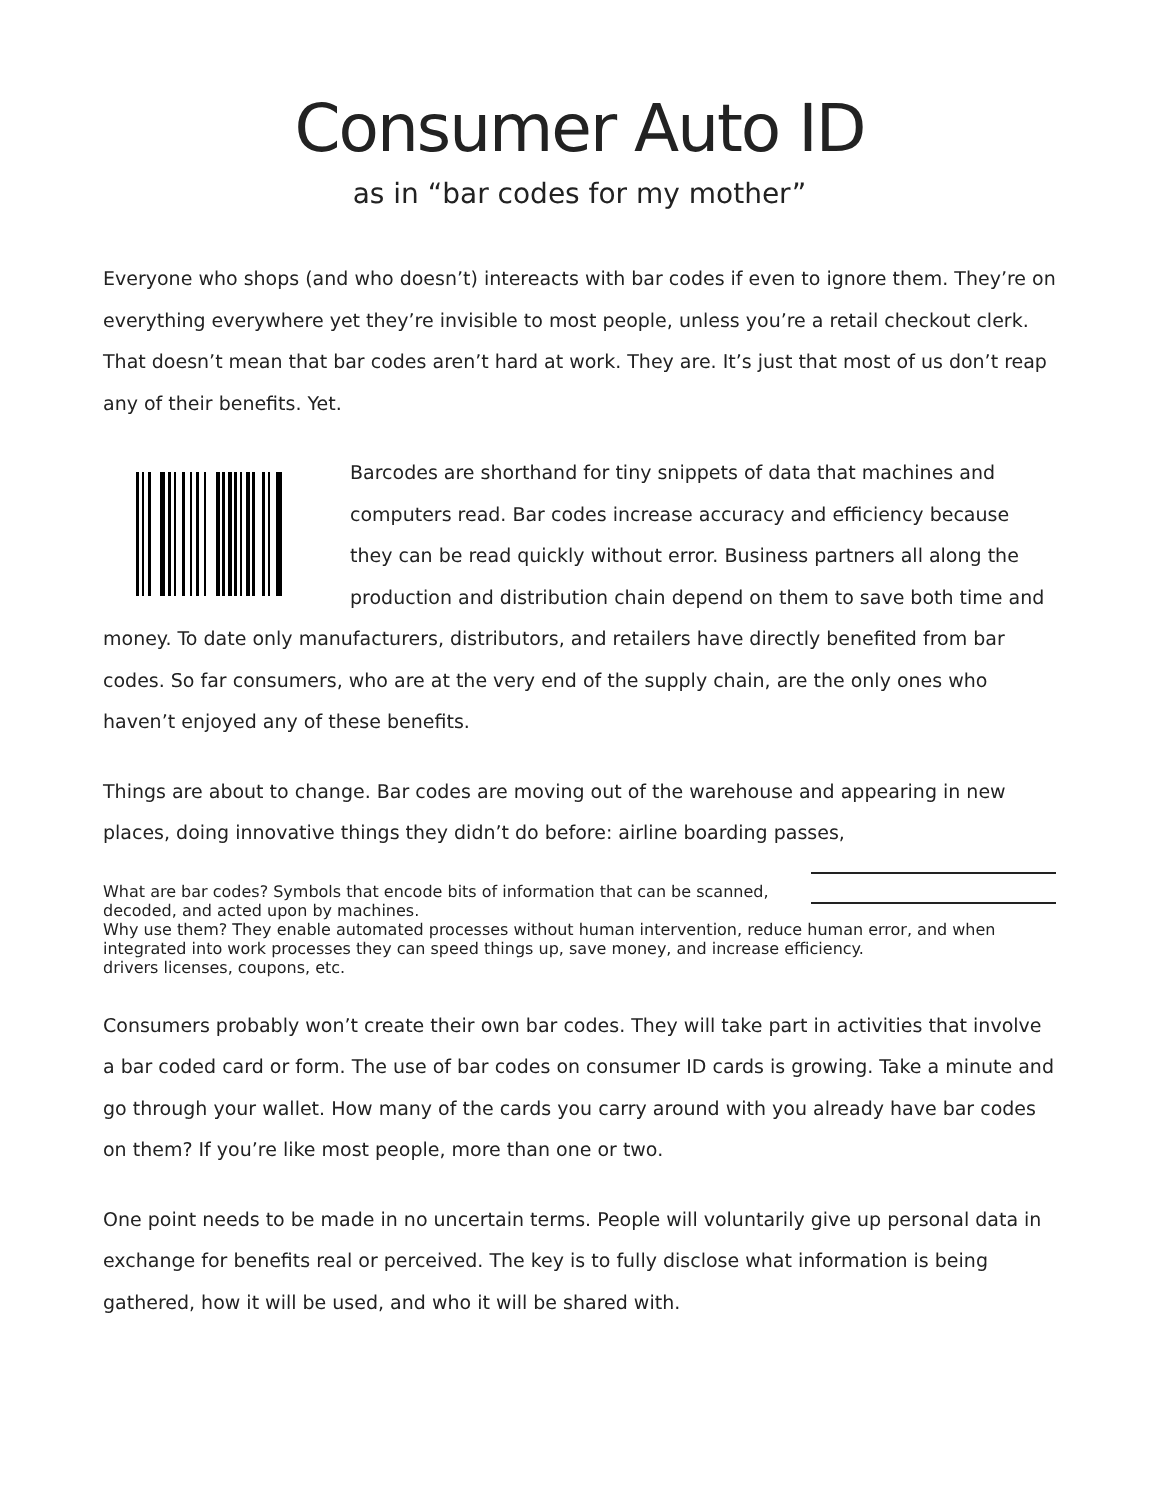Consumer Auto ID
as in “bar codes for my mother”
Everyone who shops (and who doesn’t) intereacts with bar codes if even to ignore them. They’re on everything everywhere yet they’re invisible to most people, unless you’re a retail checkout clerk. That doesn’t mean that bar codes aren’t hard at work. They are. It’s just that most of us don’t reap any of their benefits. Yet.
Barcodes are shorthand for tiny snippets of data that machines and computers read. Bar codes increase accuracy and efficiency because they can be read quickly without error. Business partners all along the production and distribution chain depend on them to save both time and money. To date only manufacturers, distributors, and retailers have directly benefited from bar codes. So far consumers, who are at the very end of the supply chain, are the only ones who haven’t enjoyed any of these benefits.
Things are about to change. Bar codes are moving out of the warehouse and appearing in new places, doing innovative things they didn’t do before: airline boarding passes,
What are bar codes? Symbols that encode bits of information that can be scanned, decoded, and acted upon by machines.
Why use them? They enable automated processes without human intervention, reduce human error, and when integrated into work processes they can speed things up, save money, and increase efficiency.
drivers licenses, coupons, etc.
Consumers probably won’t create their own bar codes. They will take part in activities that involve a bar coded card or form. The use of bar codes on consumer ID cards is growing. Take a minute and go through your wallet. How many of the cards you carry around with you already have bar codes on them? If you’re like most people, more than one or two.
One point needs to be made in no uncertain terms. People will voluntarily give up personal data in exchange for benefits real or perceived. The key is to fully disclose what information is being gathered, how it will be used, and who it will be shared with.